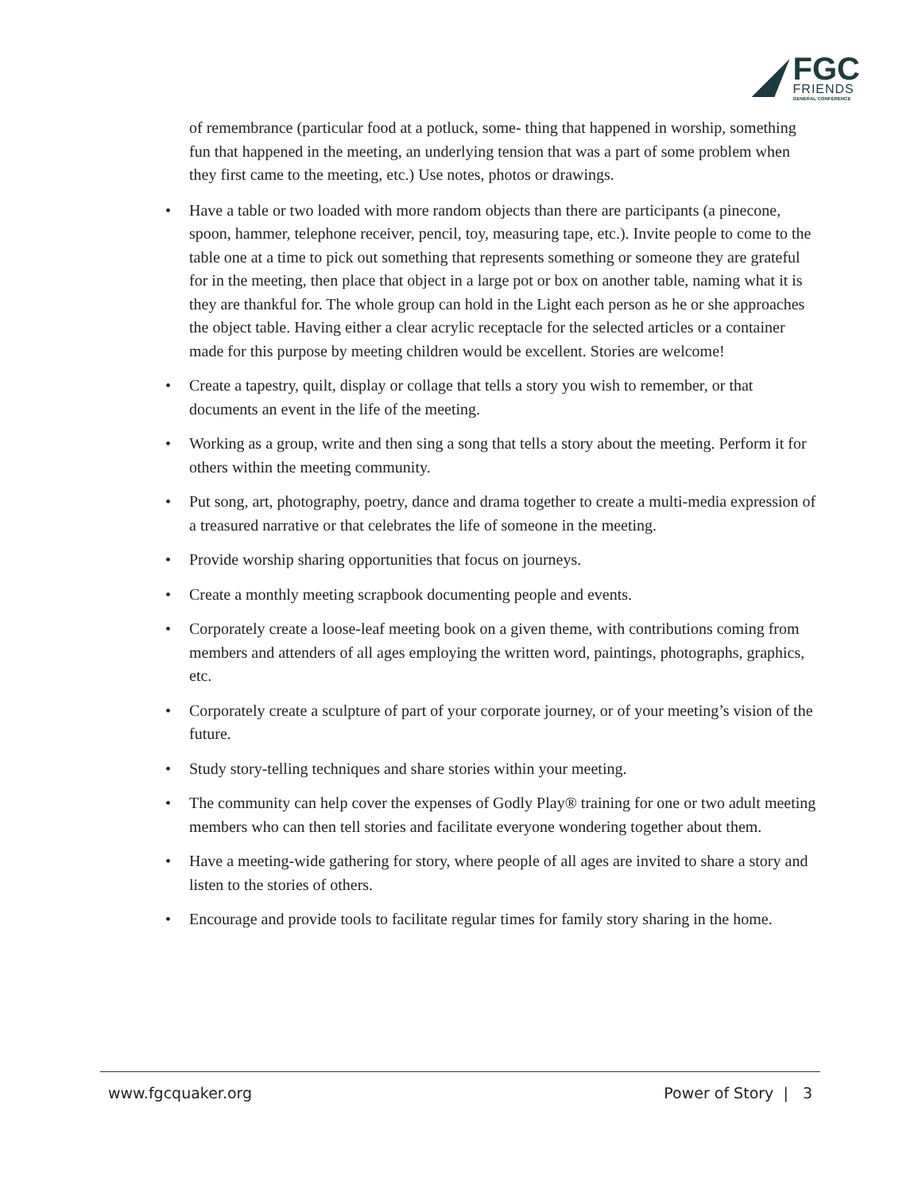FGC
FRIENDS
GENERAL CONFERENCE
of remembrance (particular food at a potluck, some- thing that happened in worship, something fun that happened in the meeting, an underlying tension that was a part of some problem when they first came to the meeting, etc.) Use notes, photos or drawings.
• Have a table or two loaded with more random objects than there are participants (a pinecone, spoon, hammer, telephone receiver, pencil, toy, measuring tape, etc.). Invite people to come to the table one at a time to pick out something that represents something or someone they are grateful for in the meeting, then place that object in a large pot or box on another table, naming what it is they are thankful for. The whole group can hold in the Light each person as he or she approaches the object table. Having either a clear acrylic receptacle for the selected articles or a container made for this purpose by meeting children would be excellent. Stories are welcome!
• Create a tapestry, quilt, display or collage that tells a story you wish to remember, or that documents an event in the life of the meeting.
• Working as a group, write and then sing a song that tells a story about the meeting. Perform it for others within the meeting community.
• Put song, art, photography, poetry, dance and drama together to create a multi-media expression of a treasured narrative or that celebrates the life of someone in the meeting.
• Provide worship sharing opportunities that focus on journeys.
• Create a monthly meeting scrapbook documenting people and events.
• Corporately create a loose-leaf meeting book on a given theme, with contributions coming from members and attenders of all ages employing the written word, paintings, photographs, graphics, etc.
• Corporately create a sculpture of part of your corporate journey, or of your meeting’s vision of the future.
• Study story-telling techniques and share stories within your meeting.
• The community can help cover the expenses of Godly Play® training for one or two adult meeting members who can then tell stories and facilitate everyone wondering together about them.
• Have a meeting-wide gathering for story, where people of all ages are invited to share a story and listen to the stories of others.
• Encourage and provide tools to facilitate regular times for family story sharing in the home.
www.fgcquaker.org Power of Story | 3